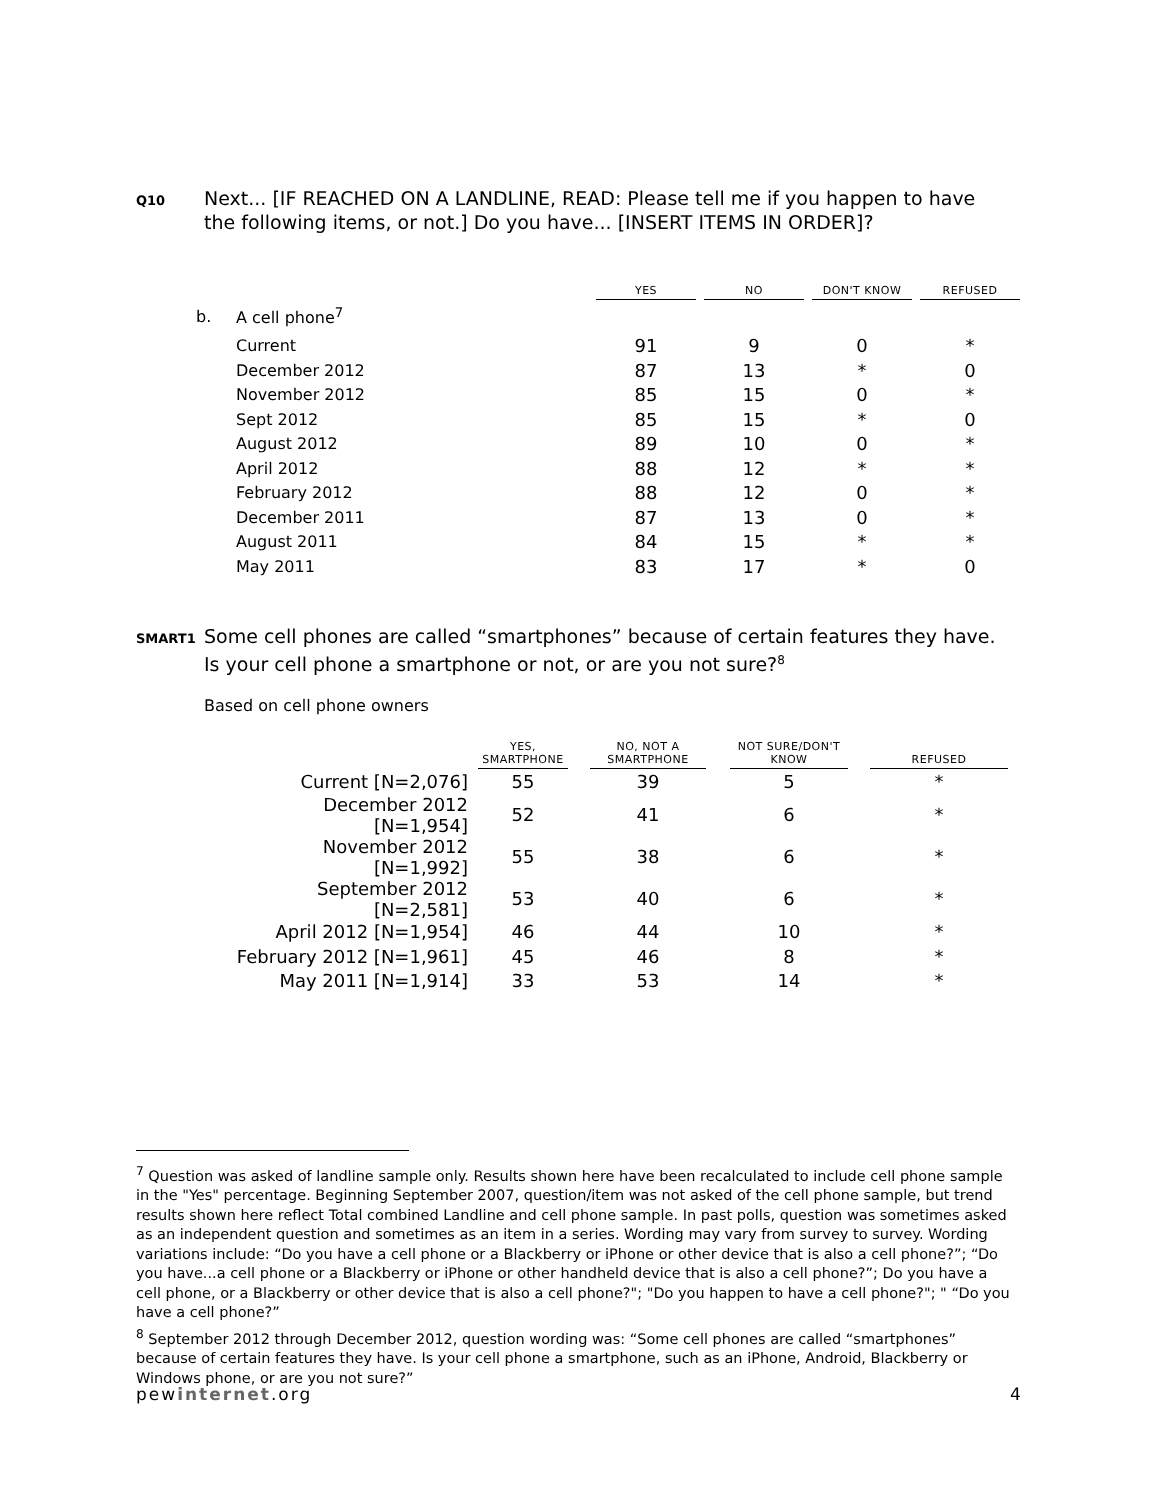Q10 Next... [IF REACHED ON A LANDLINE, READ: Please tell me if you happen to have the following items, or not.] Do you have... [INSERT ITEMS IN ORDER]?
| | | YES | | NO | | DON'T KNOW | | REFUSED |
| --- | --- | --- | --- | --- | --- | --- | --- | --- |
| b. | A cell phone<sup>7</sup> | | | | | | | |
| | Current | 91 | | 9 | | 0 | | * |
| | December 2012 | 87 | | 13 | | * | | 0 |
| | November 2012 | 85 | | 15 | | 0 | | * |
| | Sept 2012 | 85 | | 15 | | * | | 0 |
| | August 2012 | 89 | | 10 | | 0 | | * |
| | April 2012 | 88 | | 12 | | * | | * |
| | February 2012 | 88 | | 12 | | 0 | | * |
| | December 2011 | 87 | | 13 | | 0 | | * |
| | August 2011 | 84 | | 15 | | * | | * |
| | May 2011 | 83 | | 17 | | * | | 0 |
SMART1 Some cell phones are called “smartphones” because of certain features they have. Is your cell phone a smartphone or not, or are you not sure?<sup>8</sup>
Based on cell phone owners
| | YES, SMARTPHONE | | NO, NOT A SMARTPHONE | | NOT SURE/DON'T KNOW | | REFUSED |
| --- | --- | --- | --- | --- | --- | --- | --- |
| Current [N=2,076] | 55 | | 39 | | 5 | | * |
| December 2012 [N=1,954] | 52 | | 41 | | 6 | | * |
| November 2012 [N=1,992] | 55 | | 38 | | 6 | | * |
| September 2012 [N=2,581] | 53 | | 40 | | 6 | | * |
| April 2012 [N=1,954] | 46 | | 44 | | 10 | | * |
| February 2012 [N=1,961] | 45 | | 46 | | 8 | | * |
| May 2011 [N=1,914] | 33 | | 53 | | 14 | | * |
<sup>7</sup> Question was asked of landline sample only. Results shown here have been recalculated to include cell phone sample in the "Yes" percentage. Beginning September 2007, question/item was not asked of the cell phone sample, but trend results shown here reflect Total combined Landline and cell phone sample. In past polls, question was sometimes asked as an independent question and sometimes as an item in a series. Wording may vary from survey to survey. Wording variations include: “Do you have a cell phone or a Blackberry or iPhone or other device that is also a cell phone?”; “Do you have...a cell phone or a Blackberry or iPhone or other handheld device that is also a cell phone?”; Do you have a cell phone, or a Blackberry or other device that is also a cell phone?"; "Do you happen to have a cell phone?"; " “Do you have a cell phone?”
<sup>8</sup> September 2012 through December 2012, question wording was: “Some cell phones are called “smartphones” because of certain features they have. Is your cell phone a smartphone, such as an iPhone, Android, Blackberry or Windows phone, or are you not sure?”
pewinternet.org 4